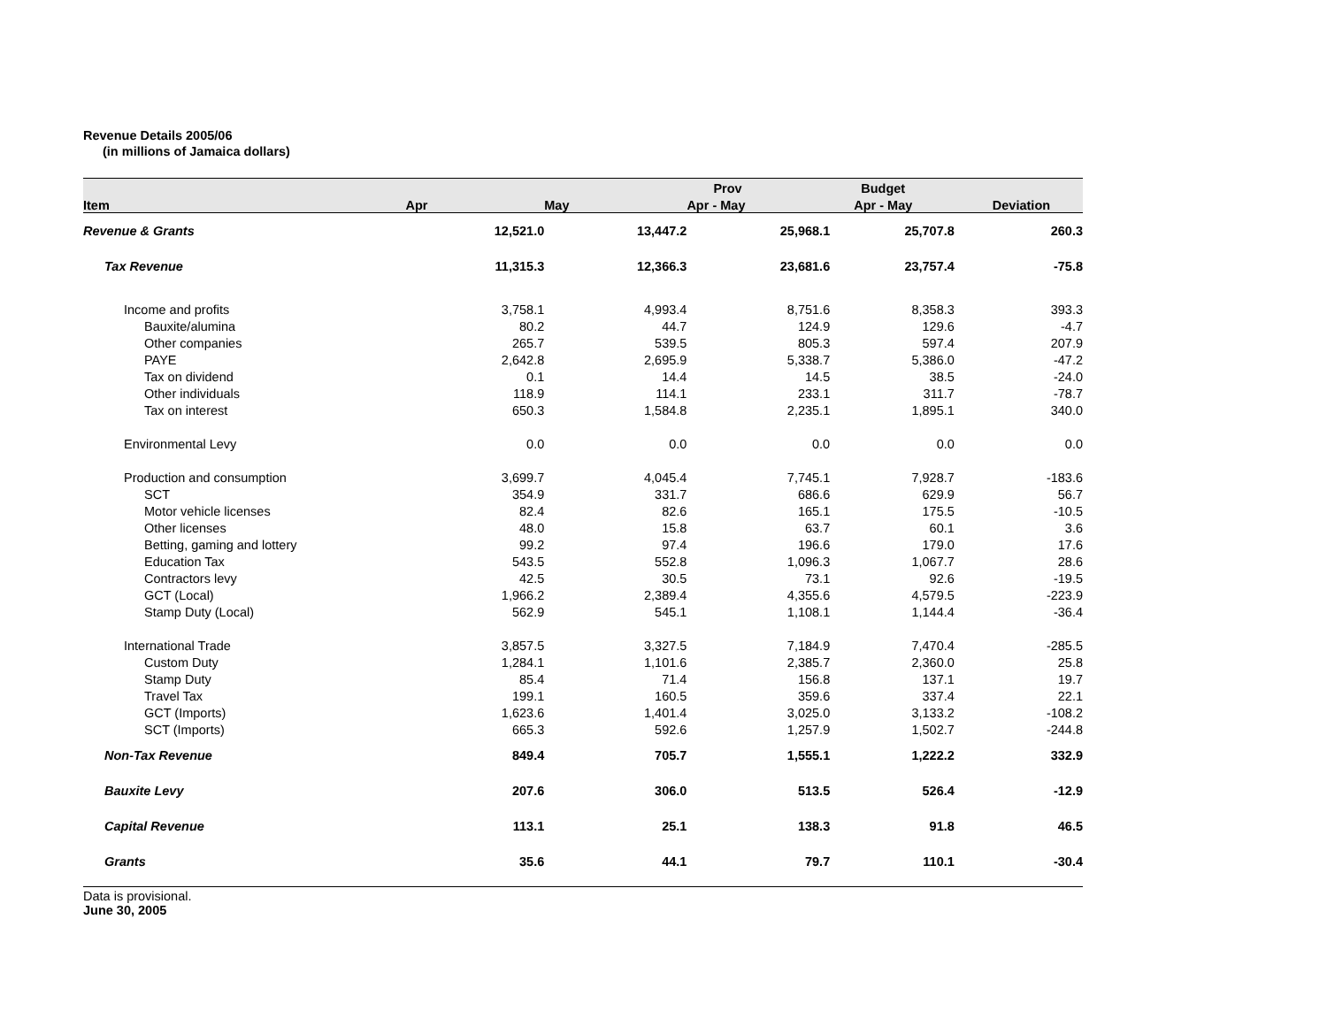Revenue Details 2005/06
(in millions of Jamaica dollars)
| | | | Prov | Budget | |
| --- | --- | --- | --- | --- | --- |
| Item | Apr | May | Apr - May | Apr - May | Deviation |
| Revenue & Grants | 12,521.0 | 13,447.2 | 25,968.1 | 25,707.8 | 260.3 |
| Tax Revenue | 11,315.3 | 12,366.3 | 23,681.6 | 23,757.4 | -75.8 |
| Income and profits | 3,758.1 | 4,993.4 | 8,751.6 | 8,358.3 | 393.3 |
| Bauxite/alumina | 80.2 | 44.7 | 124.9 | 129.6 | -4.7 |
| Other companies | 265.7 | 539.5 | 805.3 | 597.4 | 207.9 |
| PAYE | 2,642.8 | 2,695.9 | 5,338.7 | 5,386.0 | -47.2 |
| Tax on dividend | 0.1 | 14.4 | 14.5 | 38.5 | -24.0 |
| Other individuals | 118.9 | 114.1 | 233.1 | 311.7 | -78.7 |
| Tax on interest | 650.3 | 1,584.8 | 2,235.1 | 1,895.1 | 340.0 |
| Environmental Levy | 0.0 | 0.0 | 0.0 | 0.0 | 0.0 |
| Production and consumption | 3,699.7 | 4,045.4 | 7,745.1 | 7,928.7 | -183.6 |
| SCT | 354.9 | 331.7 | 686.6 | 629.9 | 56.7 |
| Motor vehicle licenses | 82.4 | 82.6 | 165.1 | 175.5 | -10.5 |
| Other licenses | 48.0 | 15.8 | 63.7 | 60.1 | 3.6 |
| Betting, gaming and lottery | 99.2 | 97.4 | 196.6 | 179.0 | 17.6 |
| Education Tax | 543.5 | 552.8 | 1,096.3 | 1,067.7 | 28.6 |
| Contractors levy | 42.5 | 30.5 | 73.1 | 92.6 | -19.5 |
| GCT (Local) | 1,966.2 | 2,389.4 | 4,355.6 | 4,579.5 | -223.9 |
| Stamp Duty (Local) | 562.9 | 545.1 | 1,108.1 | 1,144.4 | -36.4 |
| International Trade | 3,857.5 | 3,327.5 | 7,184.9 | 7,470.4 | -285.5 |
| Custom Duty | 1,284.1 | 1,101.6 | 2,385.7 | 2,360.0 | 25.8 |
| Stamp Duty | 85.4 | 71.4 | 156.8 | 137.1 | 19.7 |
| Travel Tax | 199.1 | 160.5 | 359.6 | 337.4 | 22.1 |
| GCT (Imports) | 1,623.6 | 1,401.4 | 3,025.0 | 3,133.2 | -108.2 |
| SCT (Imports) | 665.3 | 592.6 | 1,257.9 | 1,502.7 | -244.8 |
| Non-Tax Revenue | 849.4 | 705.7 | 1,555.1 | 1,222.2 | 332.9 |
| Bauxite Levy | 207.6 | 306.0 | 513.5 | 526.4 | -12.9 |
| Capital Revenue | 113.1 | 25.1 | 138.3 | 91.8 | 46.5 |
| Grants | 35.6 | 44.1 | 79.7 | 110.1 | -30.4 |
Data is provisional.
June 30, 2005